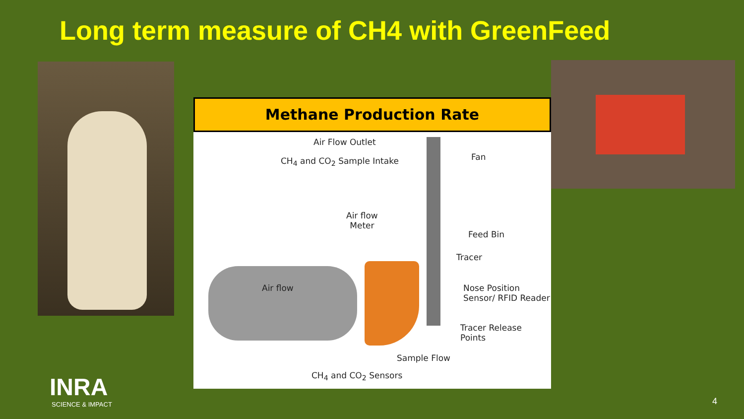Long term measure of CH4 with GreenFeed
Methane Production Rate
Air Flow Outlet
CH<sub>4</sub> and CO<sub>2</sub> Sample Intake Fan
Air flow
Meter
Feed Bin
Tracer
Air flow
Nose Position
Sensor/ RFID Reader
Tracer Release
Points
Sample Flow
CH<sub>4</sub> and CO<sub>2</sub> Sensors
INRA
SCIENCE & IMPACT
4